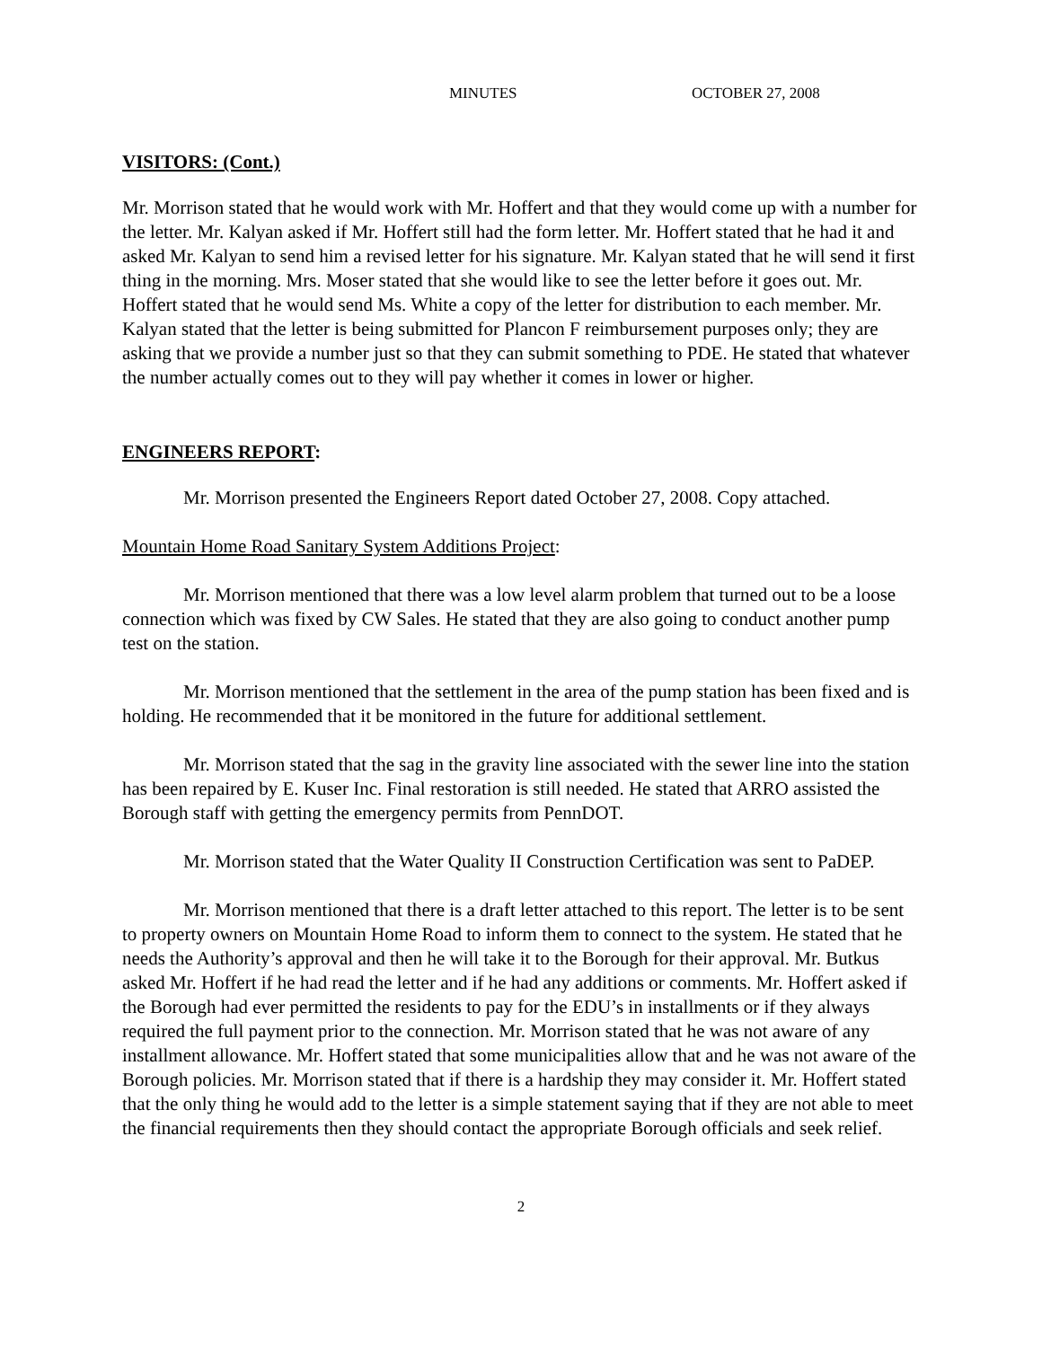MINUTES OCTOBER 27, 2008
VISITORS: (Cont.)
Mr. Morrison stated that he would work with Mr. Hoffert and that they would come up with a number for the letter. Mr. Kalyan asked if Mr. Hoffert still had the form letter. Mr. Hoffert stated that he had it and asked Mr. Kalyan to send him a revised letter for his signature. Mr. Kalyan stated that he will send it first thing in the morning. Mrs. Moser stated that she would like to see the letter before it goes out. Mr. Hoffert stated that he would send Ms. White a copy of the letter for distribution to each member. Mr. Kalyan stated that the letter is being submitted for Plancon F reimbursement purposes only; they are asking that we provide a number just so that they can submit something to PDE. He stated that whatever the number actually comes out to they will pay whether it comes in lower or higher.
ENGINEERS REPORT:
Mr. Morrison presented the Engineers Report dated October 27, 2008. Copy attached.
Mountain Home Road Sanitary System Additions Project:
Mr. Morrison mentioned that there was a low level alarm problem that turned out to be a loose connection which was fixed by CW Sales. He stated that they are also going to conduct another pump test on the station.
Mr. Morrison mentioned that the settlement in the area of the pump station has been fixed and is holding. He recommended that it be monitored in the future for additional settlement.
Mr. Morrison stated that the sag in the gravity line associated with the sewer line into the station has been repaired by E. Kuser Inc. Final restoration is still needed. He stated that ARRO assisted the Borough staff with getting the emergency permits from PennDOT.
Mr. Morrison stated that the Water Quality II Construction Certification was sent to PaDEP.
Mr. Morrison mentioned that there is a draft letter attached to this report. The letter is to be sent to property owners on Mountain Home Road to inform them to connect to the system. He stated that he needs the Authority’s approval and then he will take it to the Borough for their approval. Mr. Butkus asked Mr. Hoffert if he had read the letter and if he had any additions or comments. Mr. Hoffert asked if the Borough had ever permitted the residents to pay for the EDU’s in installments or if they always required the full payment prior to the connection. Mr. Morrison stated that he was not aware of any installment allowance. Mr. Hoffert stated that some municipalities allow that and he was not aware of the Borough policies. Mr. Morrison stated that if there is a hardship they may consider it. Mr. Hoffert stated that the only thing he would add to the letter is a simple statement saying that if they are not able to meet the financial requirements then they should contact the appropriate Borough officials and seek relief.
2